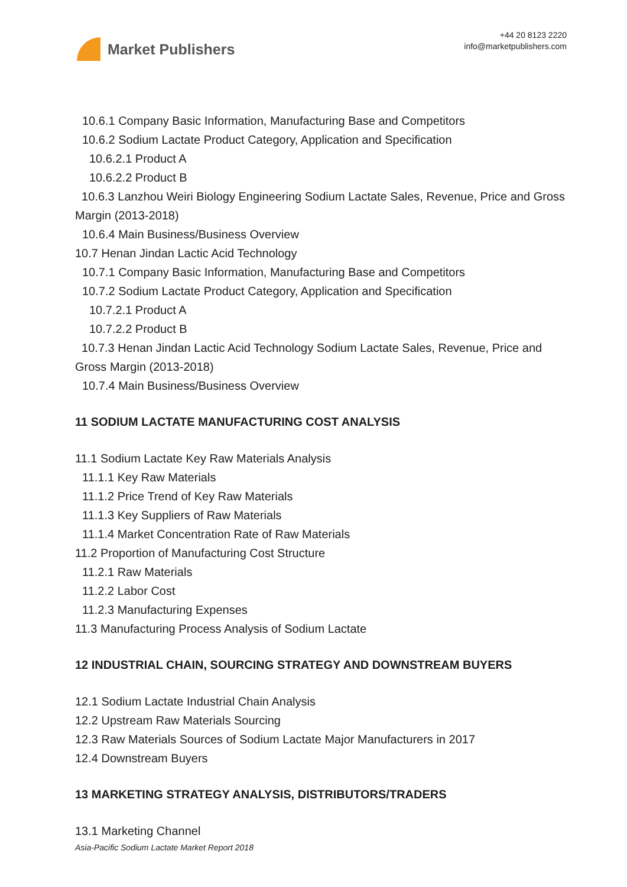Market Publishers
+44 20 8123 2220
info@marketpublishers.com
10.6.1 Company Basic Information, Manufacturing Base and Competitors
10.6.2 Sodium Lactate Product Category, Application and Specification
10.6.2.1 Product A
10.6.2.2 Product B
10.6.3 Lanzhou Weiri Biology Engineering Sodium Lactate Sales, Revenue, Price and Gross Margin (2013-2018)
10.6.4 Main Business/Business Overview
10.7 Henan Jindan Lactic Acid Technology
10.7.1 Company Basic Information, Manufacturing Base and Competitors
10.7.2 Sodium Lactate Product Category, Application and Specification
10.7.2.1 Product A
10.7.2.2 Product B
10.7.3 Henan Jindan Lactic Acid Technology Sodium Lactate Sales, Revenue, Price and Gross Margin (2013-2018)
10.7.4 Main Business/Business Overview
11 SODIUM LACTATE MANUFACTURING COST ANALYSIS
11.1 Sodium Lactate Key Raw Materials Analysis
11.1.1 Key Raw Materials
11.1.2 Price Trend of Key Raw Materials
11.1.3 Key Suppliers of Raw Materials
11.1.4 Market Concentration Rate of Raw Materials
11.2 Proportion of Manufacturing Cost Structure
11.2.1 Raw Materials
11.2.2 Labor Cost
11.2.3 Manufacturing Expenses
11.3 Manufacturing Process Analysis of Sodium Lactate
12 INDUSTRIAL CHAIN, SOURCING STRATEGY AND DOWNSTREAM BUYERS
12.1 Sodium Lactate Industrial Chain Analysis
12.2 Upstream Raw Materials Sourcing
12.3 Raw Materials Sources of Sodium Lactate Major Manufacturers in 2017
12.4 Downstream Buyers
13 MARKETING STRATEGY ANALYSIS, DISTRIBUTORS/TRADERS
13.1 Marketing Channel
Asia-Pacific Sodium Lactate Market Report 2018